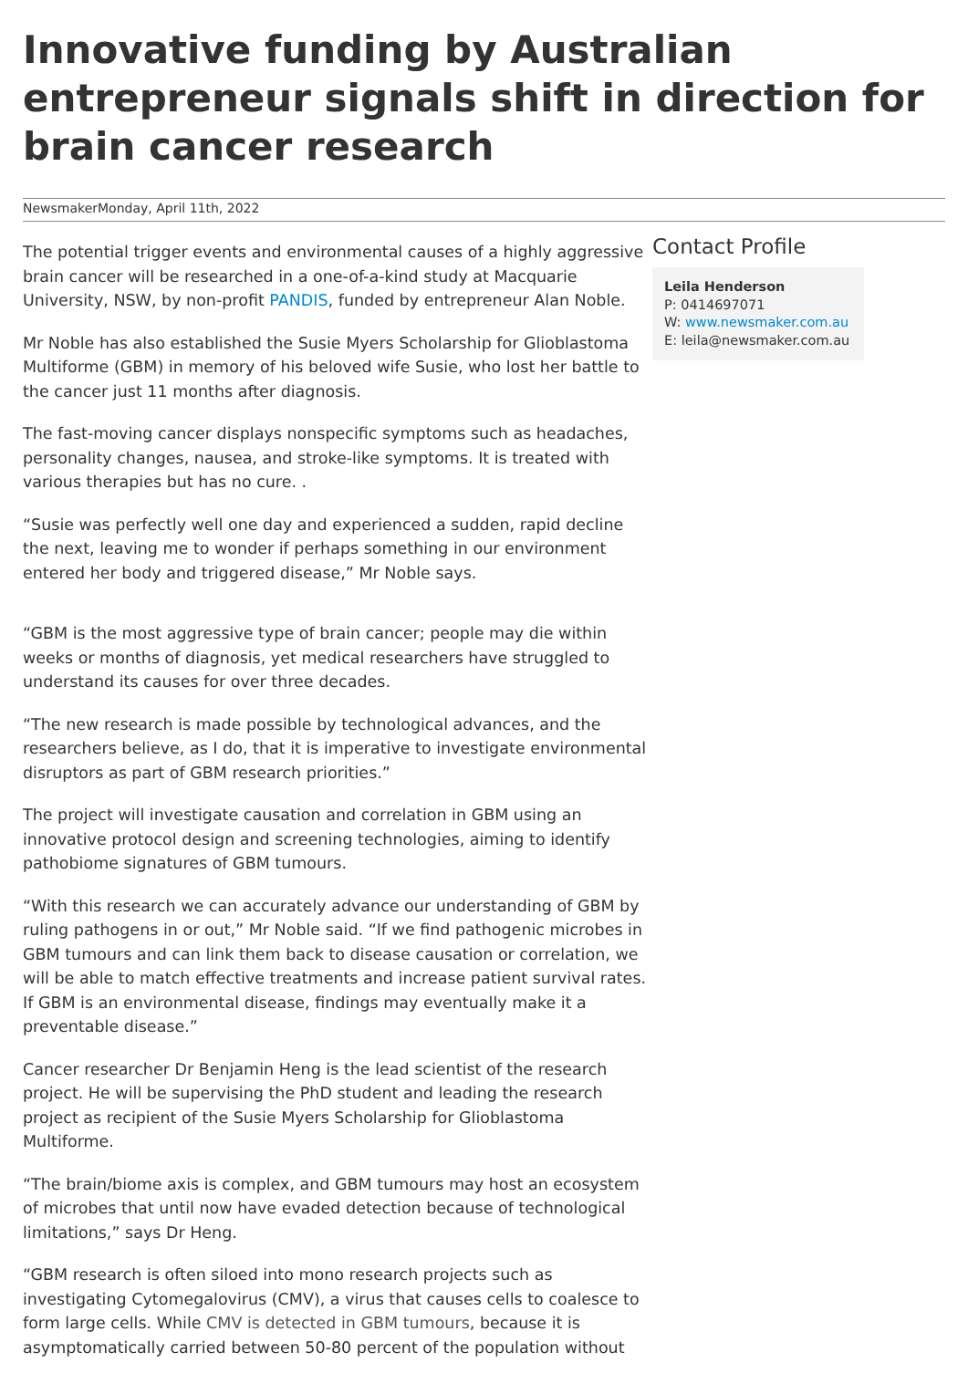Innovative funding by Australian entrepreneur signals shift in direction for brain cancer research
NewsmakerMonday, April 11th, 2022
The potential trigger events and environmental causes of a highly aggressive brain cancer will be researched in a one-of-a-kind study at Macquarie University, NSW, by non-profit PANDIS, funded by entrepreneur Alan Noble.
Mr Noble has also established the Susie Myers Scholarship for Glioblastoma Multiforme (GBM) in memory of his beloved wife Susie, who lost her battle to the cancer just 11 months after diagnosis.
The fast-moving cancer displays nonspecific symptoms such as headaches, personality changes, nausea, and stroke-like symptoms. It is treated with various therapies but has no cure. .
“Susie was perfectly well one day and experienced a sudden, rapid decline the next, leaving me to wonder if perhaps something in our environment entered her body and triggered disease,” Mr Noble says.
“GBM is the most aggressive type of brain cancer; people may die within weeks or months of diagnosis, yet medical researchers have struggled to understand its causes for over three decades.
“The new research is made possible by technological advances, and the researchers believe, as I do, that it is imperative to investigate environmental disruptors as part of GBM research priorities.”
The project will investigate causation and correlation in GBM using an innovative protocol design and screening technologies, aiming to identify pathobiome signatures of GBM tumours.
“With this research we can accurately advance our understanding of GBM by ruling pathogens in or out,” Mr Noble said. “If we find pathogenic microbes in GBM tumours and can link them back to disease causation or correlation, we will be able to match effective treatments and increase patient survival rates. If GBM is an environmental disease, findings may eventually make it a preventable disease.”
Cancer researcher Dr Benjamin Heng is the lead scientist of the research project. He will be supervising the PhD student and leading the research project as recipient of the Susie Myers Scholarship for Glioblastoma Multiforme.
“The brain/biome axis is complex, and GBM tumours may host an ecosystem of microbes that until now have evaded detection because of technological limitations,” says Dr Heng.
“GBM research is often siloed into mono research projects such as investigating Cytomegalovirus (CMV), a virus that causes cells to coalesce to form large cells. While CMV is detected in GBM tumours, because it is asymptomatically carried between 50-80 percent of the population without
Contact Profile
Leila Henderson
P: 0414697071
W: www.newsmaker.com.au
E: leila@newsmaker.com.au